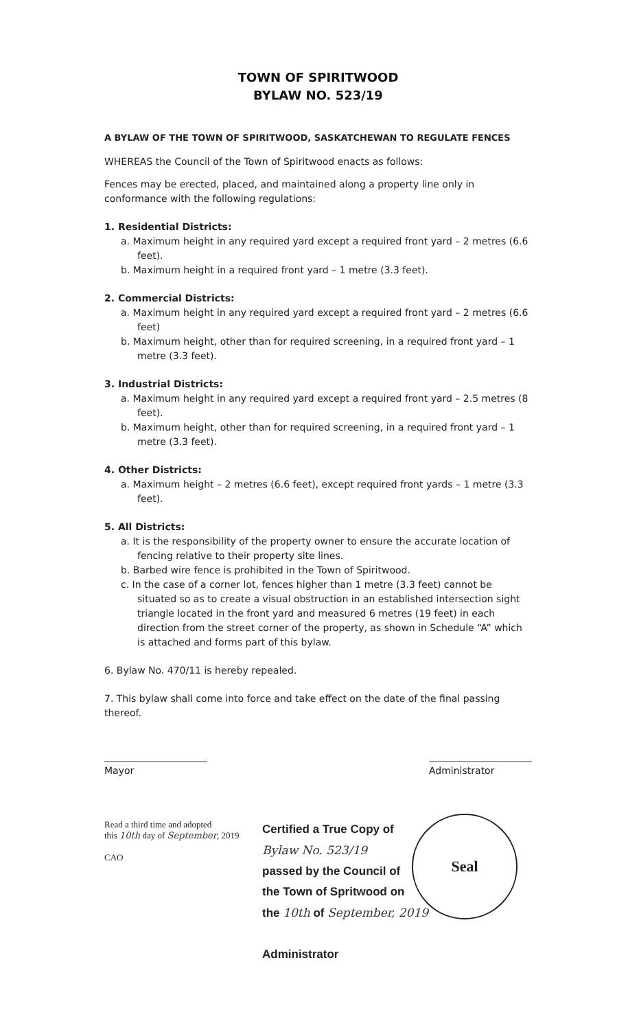TOWN OF SPIRITWOOD
BYLAW NO. 523/19
A BYLAW OF THE TOWN OF SPIRITWOOD, SASKATCHEWAN TO REGULATE FENCES
WHEREAS the Council of the Town of Spiritwood enacts as follows:
Fences may be erected, placed, and maintained along a property line only in conformance with the following regulations:
1. Residential Districts:
a. Maximum height in any required yard except a required front yard – 2 metres (6.6 feet).
b. Maximum height in a required front yard – 1 metre (3.3 feet).
2. Commercial Districts:
a. Maximum height in any required yard except a required front yard – 2 metres (6.6 feet)
b. Maximum height, other than for required screening, in a required front yard – 1 metre (3.3 feet).
3. Industrial Districts:
a. Maximum height in any required yard except a required front yard – 2.5 metres (8 feet).
b. Maximum height, other than for required screening, in a required front yard – 1 metre (3.3 feet).
4. Other Districts:
a. Maximum height – 2 metres (6.6 feet), except required front yards – 1 metre (3.3 feet).
5. All Districts:
a. It is the responsibility of the property owner to ensure the accurate location of fencing relative to their property site lines.
b. Barbed wire fence is prohibited in the Town of Spiritwood.
c. In the case of a corner lot, fences higher than 1 metre (3.3 feet) cannot be situated so as to create a visual obstruction in an established intersection sight triangle located in the front yard and measured 6 metres (19 feet) in each direction from the street corner of the property, as shown in Schedule “A” which is attached and forms part of this bylaw.
6. Bylaw No. 470/11 is hereby repealed.
7. This bylaw shall come into force and take effect on the date of the final passing thereof.
Mayor Administrator
Read a third time and adopted
this 10th day of September, 2019
CAO
Certified a True Copy of
Bylaw No. 523/19
passed by the Council of
the Town of Spritwood on
the 10th of September, 2019
Administrator
Seal